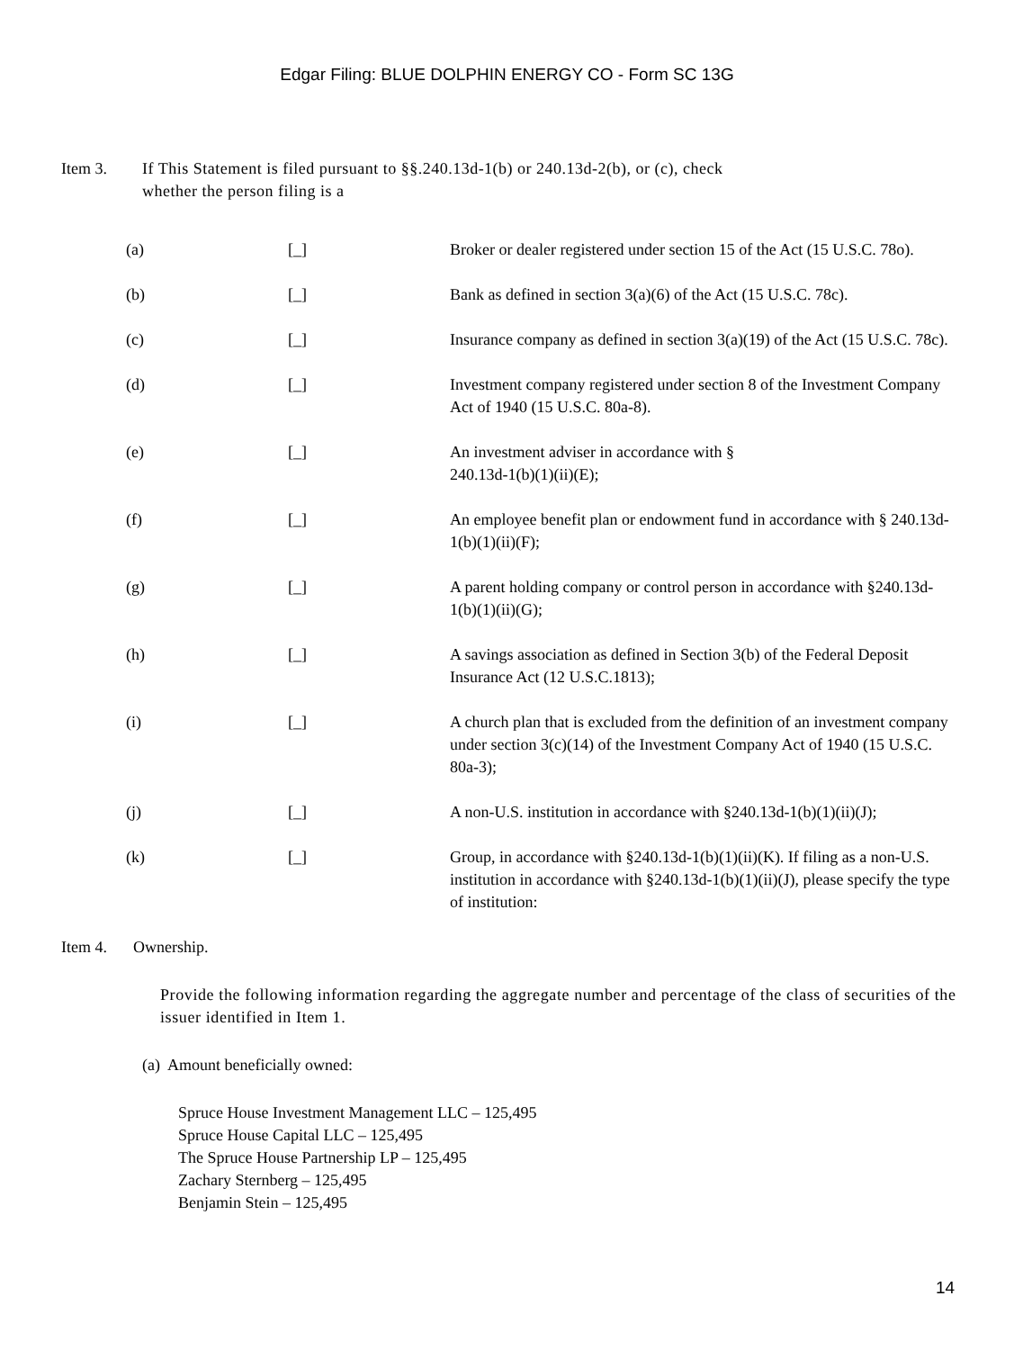Edgar Filing: BLUE DOLPHIN ENERGY CO - Form SC 13G
Item 3. If This Statement is filed pursuant to §§.240.13d-1(b) or 240.13d-2(b), or (c), check
whether the person filing is a
| (a) | [_] | Broker or dealer registered under section 15 of the Act (15 U.S.C. 78o). |
| (b) | [_] | Bank as defined in section 3(a)(6) of the Act (15 U.S.C. 78c). |
| (c) | [_] | Insurance company as defined in section 3(a)(19) of the Act (15 U.S.C. 78c). |
| (d) | [_] | Investment company registered under section 8 of the Investment Company Act of 1940 (15 U.S.C. 80a-8). |
| (e) | [_] | An investment adviser in accordance with § 240.13d-1(b)(1)(ii)(E); |
| (f) | [_] | An employee benefit plan or endowment fund in accordance with § 240.13d-1(b)(1)(ii)(F); |
| (g) | [_] | A parent holding company or control person in accordance with §240.13d-1(b)(1)(ii)(G); |
| (h) | [_] | A savings association as defined in Section 3(b) of the Federal Deposit Insurance Act (12 U.S.C.1813); |
| (i) | [_] | A church plan that is excluded from the definition of an investment company under section 3(c)(14) of the Investment Company Act of 1940 (15 U.S.C. 80a-3); |
| (j) | [_] | A non-U.S. institution in accordance with §240.13d-1(b)(1)(ii)(J); |
| (k) | [_] | Group, in accordance with §240.13d-1(b)(1)(ii)(K). If filing as a non-U.S. institution in accordance with §240.13d-1(b)(1)(ii)(J), please specify the type of institution: |
Item 4. Ownership.
Provide the following information regarding the aggregate number and percentage of the class of securities of the issuer identified in Item 1.
(a) Amount beneficially owned:
Spruce House Investment Management LLC – 125,495
Spruce House Capital LLC – 125,495
The Spruce House Partnership LP – 125,495
Zachary Sternberg – 125,495
Benjamin Stein – 125,495
14